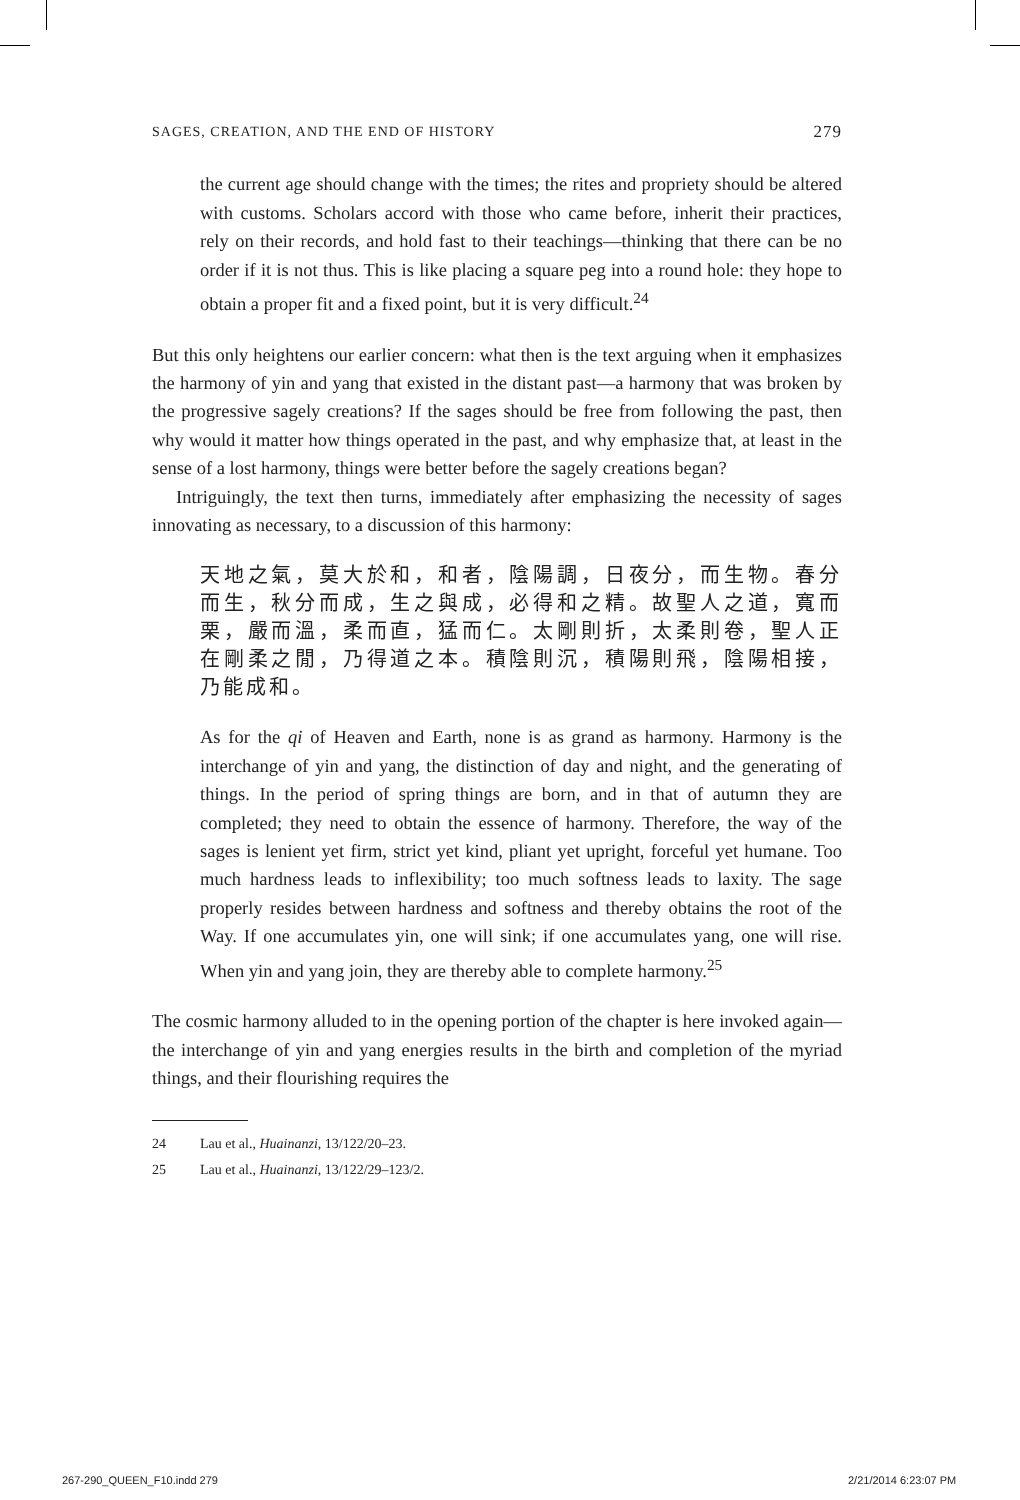SAGES, CREATION, AND THE END OF HISTORY 279
the current age should change with the times; the rites and propriety should be altered with customs. Scholars accord with those who came before, inherit their practices, rely on their records, and hold fast to their teachings—thinking that there can be no order if it is not thus. This is like placing a square peg into a round hole: they hope to obtain a proper fit and a fixed point, but it is very difficult.<sup>24</sup>
But this only heightens our earlier concern: what then is the text arguing when it emphasizes the harmony of yin and yang that existed in the distant past—a harmony that was broken by the progressive sagely creations? If the sages should be free from following the past, then why would it matter how things operated in the past, and why emphasize that, at least in the sense of a lost harmony, things were better before the sagely creations began?
Intriguingly, the text then turns, immediately after emphasizing the necessity of sages innovating as necessary, to a discussion of this harmony:
天地之氣，莫大於和，和者，陰陽調，日夜分，而生物。春分而生，秋分而成，生之與成，必得和之精。故聖人之道，寬而栗，嚴而溫，柔而直，猛而仁。太剛則折，太柔則卷，聖人正在剛柔之閒，乃得道之本。積陰則沉，積陽則飛，陰陽相接，乃能成和。
As for the qi of Heaven and Earth, none is as grand as harmony. Harmony is the interchange of yin and yang, the distinction of day and night, and the generating of things. In the period of spring things are born, and in that of autumn they are completed; they need to obtain the essence of harmony. Therefore, the way of the sages is lenient yet firm, strict yet kind, pliant yet upright, forceful yet humane. Too much hardness leads to inflexibility; too much softness leads to laxity. The sage properly resides between hardness and softness and thereby obtains the root of the Way. If one accumulates yin, one will sink; if one accumulates yang, one will rise. When yin and yang join, they are thereby able to complete harmony.<sup>25</sup>
The cosmic harmony alluded to in the opening portion of the chapter is here invoked again—the interchange of yin and yang energies results in the birth and completion of the myriad things, and their flourishing requires the
24 Lau et al., Huainanzi, 13/122/20–23.
25 Lau et al., Huainanzi, 13/122/29–123/2.
267-290_QUEEN_F10.indd 279 2/21/2014 6:23:07 PM